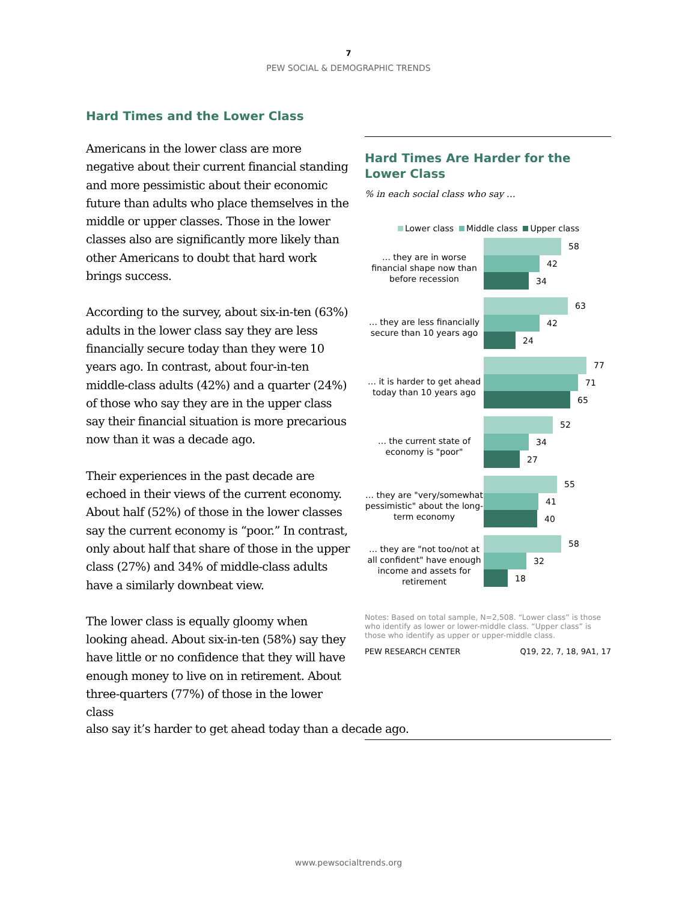7
PEW SOCIAL & DEMOGRAPHIC TRENDS
Hard Times and the Lower Class
Americans in the lower class are more negative about their current financial standing and more pessimistic about their economic future than adults who place themselves in the middle or upper classes. Those in the lower classes also are significantly more likely than other Americans to doubt that hard work brings success.
According to the survey, about six-in-ten (63%) adults in the lower class say they are less financially secure today than they were 10 years ago. In contrast, about four-in-ten middle-class adults (42%) and a quarter (24%) of those who say they are in the upper class say their financial situation is more precarious now than it was a decade ago.
Their experiences in the past decade are echoed in their views of the current economy. About half (52%) of those in the lower classes say the current economy is “poor.” In contrast, only about half that share of those in the upper class (27%) and 34% of middle-class adults have a similarly downbeat view.
The lower class is equally gloomy when looking ahead. About six-in-ten (58%) say they have little or no confidence that they will have enough money to live on in retirement. About three-quarters (77%) of those in the lower class
Hard Times Are Harder for the Lower Class
% in each social class who say …
Lower class Middle class Upper class
… they are in worse financial shape now than before recession
58
42
34
… they are less financially secure than 10 years ago
63
42
24
… it is harder to get ahead today than 10 years ago
77
71
65
… the current state of economy is "poor"
52
34
27
… they are "very/somewhat pessimistic" about the long-term economy
55
41
40
… they are "not too/not at all confident" have enough income and assets for retirement
58
32
18
Notes: Based on total sample, N=2,508. “Lower class” is those who identify as lower or lower-middle class. “Upper class” is those who identify as upper or upper-middle class.
PEW RESEARCH CENTER Q19, 22, 7, 18, 9A1, 17
also say it’s harder to get ahead today than a decade ago.
www.pewsocialtrends.org